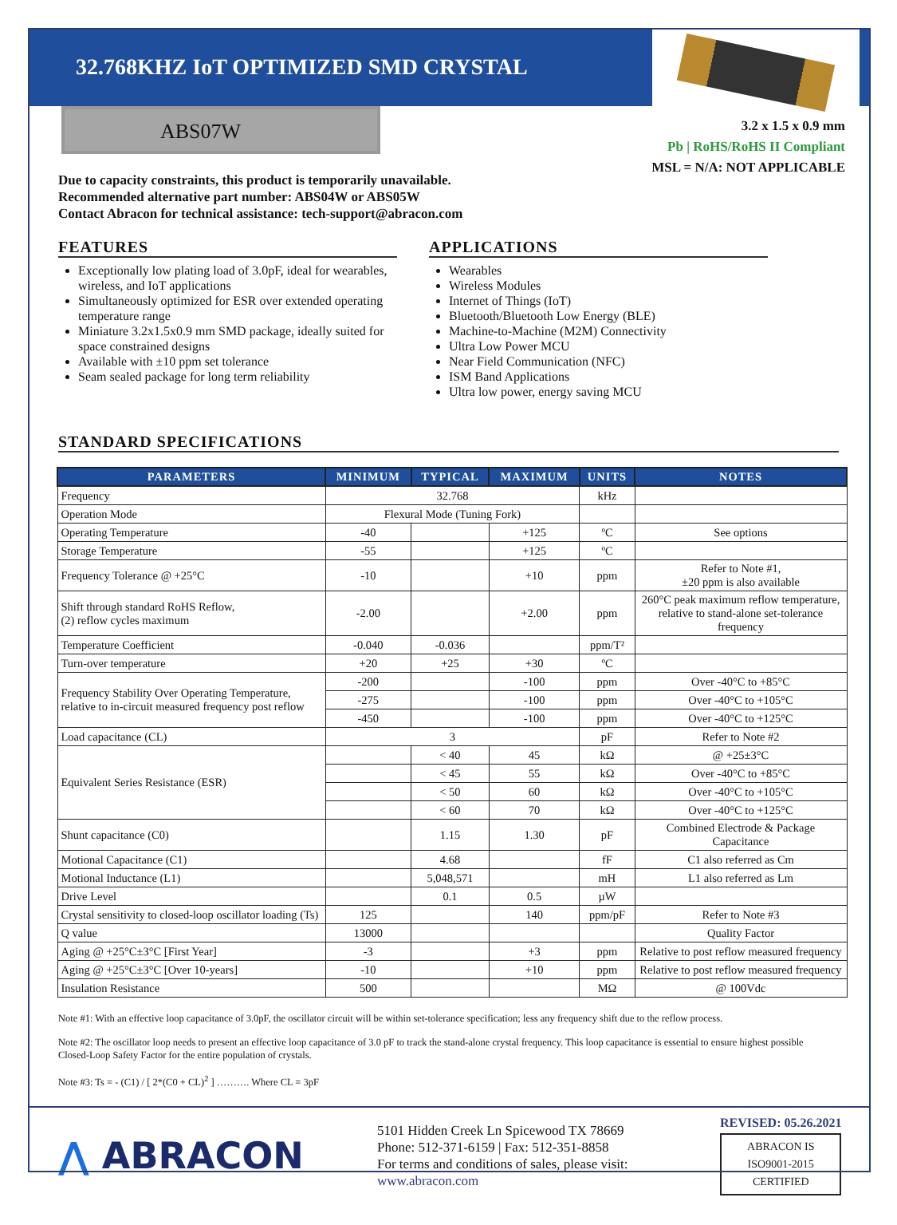32.768KHZ IoT OPTIMIZED SMD CRYSTAL
3.2 x 1.5 x 0.9 mm
Pb | RoHS/RoHS II Compliant
MSL = N/A: NOT APPLICABLE
ABS07W
Due to capacity constraints, this product is temporarily unavailable.
Recommended alternative part number: ABS04W or ABS05W
Contact Abracon for technical assistance: tech-support@abracon.com
FEATURES
Exceptionally low plating load of 3.0pF, ideal for wearables, wireless, and IoT applications
Simultaneously optimized for ESR over extended operating temperature range
Miniature 3.2x1.5x0.9 mm SMD package, ideally suited for space constrained designs
Available with ±10 ppm set tolerance
Seam sealed package for long term reliability
APPLICATIONS
Wearables
Wireless Modules
Internet of Things (IoT)
Bluetooth/Bluetooth Low Energy (BLE)
Machine-to-Machine (M2M) Connectivity
Ultra Low Power MCU
Near Field Communication (NFC)
ISM Band Applications
Ultra low power, energy saving MCU
STANDARD SPECIFICATIONS
| PARAMETERS | MINIMUM | TYPICAL | MAXIMUM | UNITS | NOTES |
| --- | --- | --- | --- | --- | --- |
| Frequency | 32.768 | | | kHz | |
| Operation Mode | Flexural Mode (Tuning Fork) | | | | |
| Operating Temperature | -40 | | +125 | ºC | See options |
| Storage Temperature | -55 | | +125 | ºC | |
| Frequency Tolerance @ +25°C | -10 | | +10 | ppm | Refer to Note #1, ±20 ppm is also available |
| Shift through standard RoHS Reflow, (2) reflow cycles maximum | -2.00 | | +2.00 | ppm | 260°C peak maximum reflow temperature, relative to stand-alone set-tolerance frequency |
| Temperature Coefficient | -0.040 | -0.036 | | ppm/T² | |
| Turn-over temperature | +20 | +25 | +30 | ºC | |
| Frequency Stability Over Operating Temperature, relative to in-circuit measured frequency post reflow | -200 | | -100 | ppm | Over -40°C to +85°C |
| | -275 | | -100 | ppm | Over -40°C to +105°C |
| | -450 | | -100 | ppm | Over -40°C to +125°C |
| Load capacitance (CL) | 3 | | | pF | Refer to Note #2 |
| Equivalent Series Resistance (ESR) | | < 40 | 45 | kΩ | @ +25±3°C |
| | | < 45 | 55 | kΩ | Over -40°C to +85°C |
| | | < 50 | 60 | kΩ | Over -40°C to +105°C |
| | | < 60 | 70 | kΩ | Over -40°C to +125°C |
| Shunt capacitance (C0) | | 1.15 | 1.30 | pF | Combined Electrode & Package Capacitance |
| Motional Capacitance (C1) | | 4.68 | | fF | C1 also referred as Cm |
| Motional Inductance (L1) | | 5,048,571 | | mH | L1 also referred as Lm |
| Drive Level | | 0.1 | 0.5 | µW | |
| Crystal sensitivity to closed-loop oscillator loading (Ts) | 125 | | 140 | ppm/pF | Refer to Note #3 |
| Q value | 13000 | | | | Quality Factor |
| Aging @ +25°C±3°C [First Year] | -3 | | +3 | ppm | Relative to post reflow measured frequency |
| Aging @ +25°C±3°C [Over 10-years] | -10 | | +10 | ppm | Relative to post reflow measured frequency |
| Insulation Resistance | 500 | | | MΩ | @ 100Vdc |
Note #1: With an effective loop capacitance of 3.0pF, the oscillator circuit will be within set-tolerance specification; less any frequency shift due to the reflow process.
Note #2: The oscillator loop needs to present an effective loop capacitance of 3.0 pF to track the stand-alone crystal frequency. This loop capacitance is essential to ensure highest possible Closed-Loop Safety Factor for the entire population of crystals.
Note #3: Ts = - (C1) / [ 2*(C0 + CL)<sup>2</sup> ] ………. Where CL = 3pF
⋀ ABRACON
5101 Hidden Creek Ln Spicewood TX 78669
Phone: 512-371-6159 | Fax: 512-351-8858
For terms and conditions of sales, please visit:
www.abracon.com
REVISED: 05.26.2021
ABRACON IS
ISO9001-2015
CERTIFIED